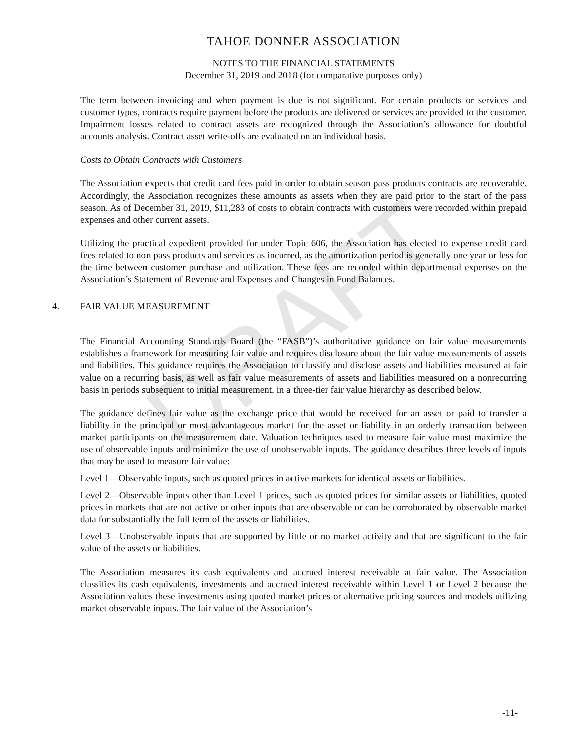DRAFT
TAHOE DONNER ASSOCIATION
NOTES TO THE FINANCIAL STATEMENTS
December 31, 2019 and 2018 (for comparative purposes only)
The term between invoicing and when payment is due is not significant. For certain products or services and customer types, contracts require payment before the products are delivered or services are provided to the customer. Impairment losses related to contract assets are recognized through the Association’s allowance for doubtful accounts analysis. Contract asset write-offs are evaluated on an individual basis.
Costs to Obtain Contracts with Customers
The Association expects that credit card fees paid in order to obtain season pass products contracts are recoverable. Accordingly, the Association recognizes these amounts as assets when they are paid prior to the start of the pass season. As of December 31, 2019, $11,283 of costs to obtain contracts with customers were recorded within prepaid expenses and other current assets.
Utilizing the practical expedient provided for under Topic 606, the Association has elected to expense credit card fees related to non pass products and services as incurred, as the amortization period is generally one year or less for the time between customer purchase and utilization. These fees are recorded within departmental expenses on the Association’s Statement of Revenue and Expenses and Changes in Fund Balances.
4. FAIR VALUE MEASUREMENT
The Financial Accounting Standards Board (the “FASB”)’s authoritative guidance on fair value measurements establishes a framework for measuring fair value and requires disclosure about the fair value measurements of assets and liabilities. This guidance requires the Association to classify and disclose assets and liabilities measured at fair value on a recurring basis, as well as fair value measurements of assets and liabilities measured on a nonrecurring basis in periods subsequent to initial measurement, in a three-tier fair value hierarchy as described below.
The guidance defines fair value as the exchange price that would be received for an asset or paid to transfer a liability in the principal or most advantageous market for the asset or liability in an orderly transaction between market participants on the measurement date. Valuation techniques used to measure fair value must maximize the use of observable inputs and minimize the use of unobservable inputs. The guidance describes three levels of inputs that may be used to measure fair value:
Level 1—Observable inputs, such as quoted prices in active markets for identical assets or liabilities.
Level 2—Observable inputs other than Level 1 prices, such as quoted prices for similar assets or liabilities, quoted prices in markets that are not active or other inputs that are observable or can be corroborated by observable market data for substantially the full term of the assets or liabilities.
Level 3—Unobservable inputs that are supported by little or no market activity and that are significant to the fair value of the assets or liabilities.
The Association measures its cash equivalents and accrued interest receivable at fair value. The Association classifies its cash equivalents, investments and accrued interest receivable within Level 1 or Level 2 because the Association values these investments using quoted market prices or alternative pricing sources and models utilizing market observable inputs. The fair value of the Association’s
-11-